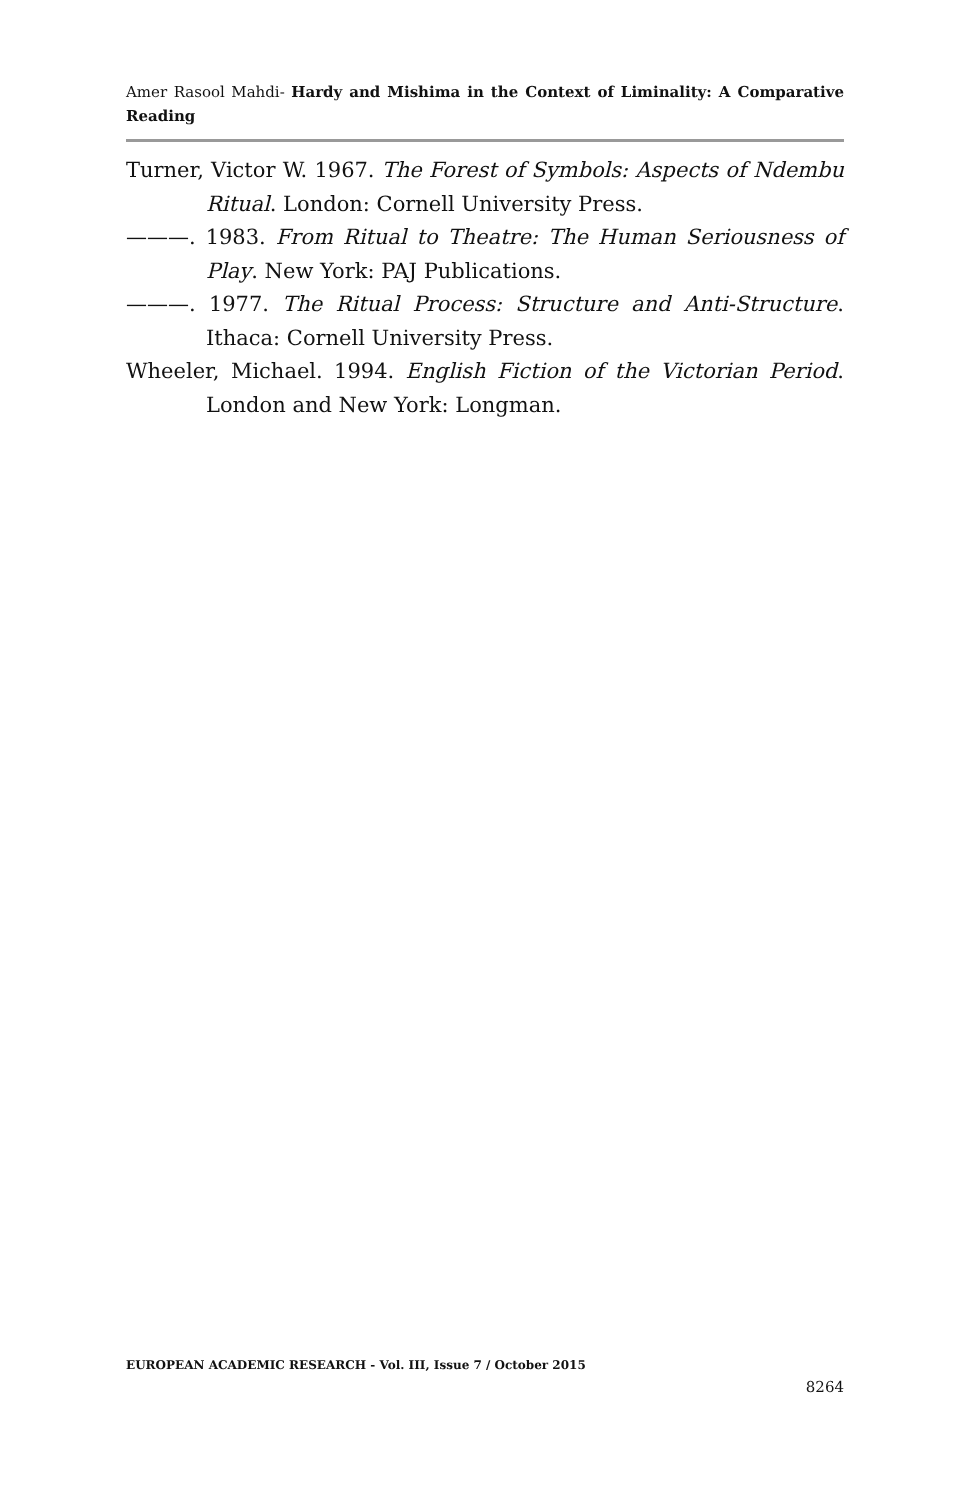Amer Rasool Mahdi- Hardy and Mishima in the Context of Liminality: A Comparative Reading
Turner, Victor W. 1967. The Forest of Symbols: Aspects of Ndembu Ritual. London: Cornell University Press.
———. 1983. From Ritual to Theatre: The Human Seriousness of Play. New York: PAJ Publications.
———. 1977. The Ritual Process: Structure and Anti-Structure. Ithaca: Cornell University Press.
Wheeler, Michael. 1994. English Fiction of the Victorian Period. London and New York: Longman.
EUROPEAN ACADEMIC RESEARCH - Vol. III, Issue 7 / October 2015
8264